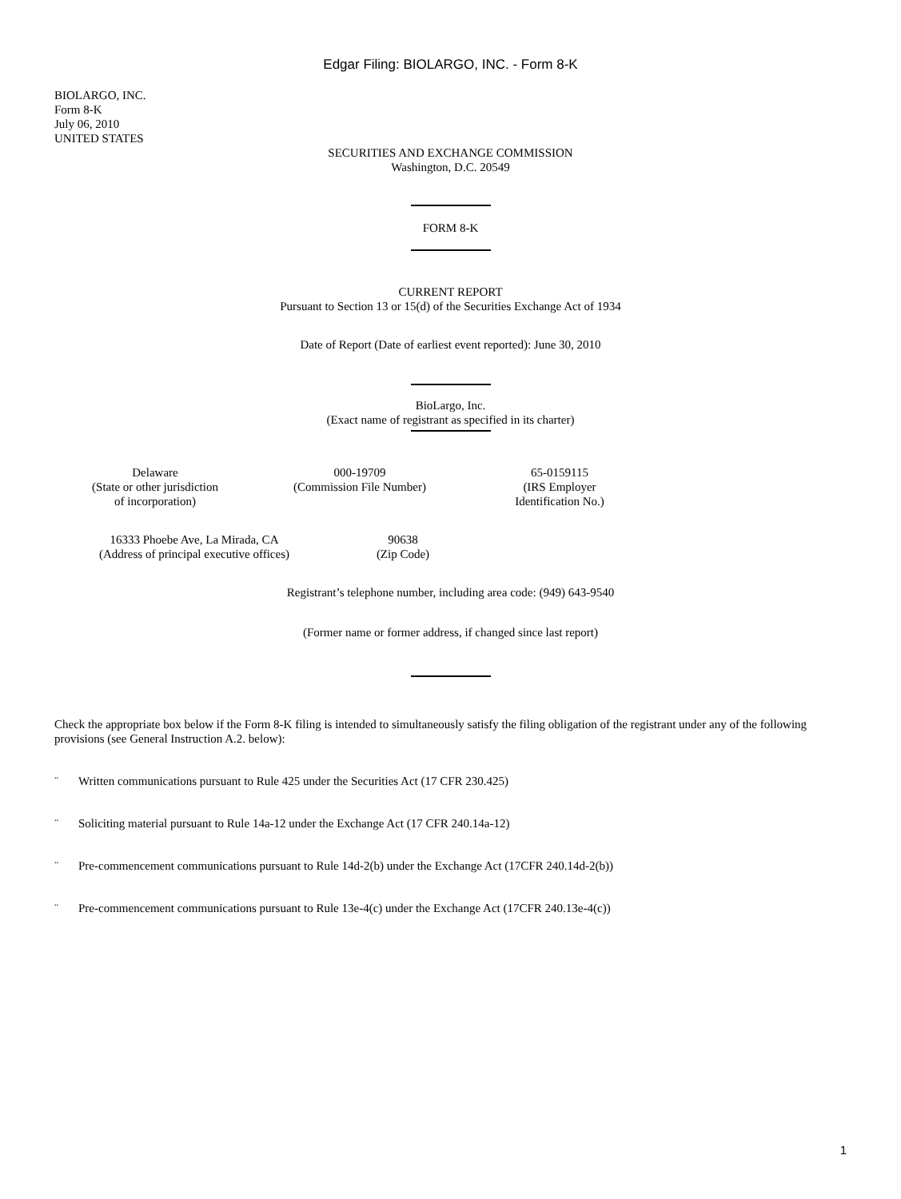Edgar Filing: BIOLARGO, INC. - Form 8-K
BIOLARGO, INC.
Form 8-K
July 06, 2010
UNITED STATES
SECURITIES AND EXCHANGE COMMISSION
Washington, D.C. 20549
FORM 8-K
CURRENT REPORT
Pursuant to Section 13 or 15(d) of the Securities Exchange Act of 1934
Date of Report (Date of earliest event reported): June 30, 2010
BioLargo, Inc.
(Exact name of registrant as specified in its charter)
| Delaware (State or other jurisdiction of incorporation) | 000-19709 (Commission File Number) | 65-0159115 (IRS Employer Identification No.) |
| 16333 Phoebe Ave, La Mirada, CA (Address of principal executive offices) | 90638 (Zip Code) |
Registrant’s telephone number, including area code: (949) 643-9540
(Former name or former address, if changed since last report)
Check the appropriate box below if the Form 8-K filing is intended to simultaneously satisfy the filing obligation of the registrant under any of the following provisions (see General Instruction A.2. below):
¨ Written communications pursuant to Rule 425 under the Securities Act (17 CFR 230.425)
¨ Soliciting material pursuant to Rule 14a-12 under the Exchange Act (17 CFR 240.14a-12)
¨ Pre-commencement communications pursuant to Rule 14d-2(b) under the Exchange Act (17CFR 240.14d-2(b))
¨ Pre-commencement communications pursuant to Rule 13e-4(c) under the Exchange Act (17CFR 240.13e-4(c))
1